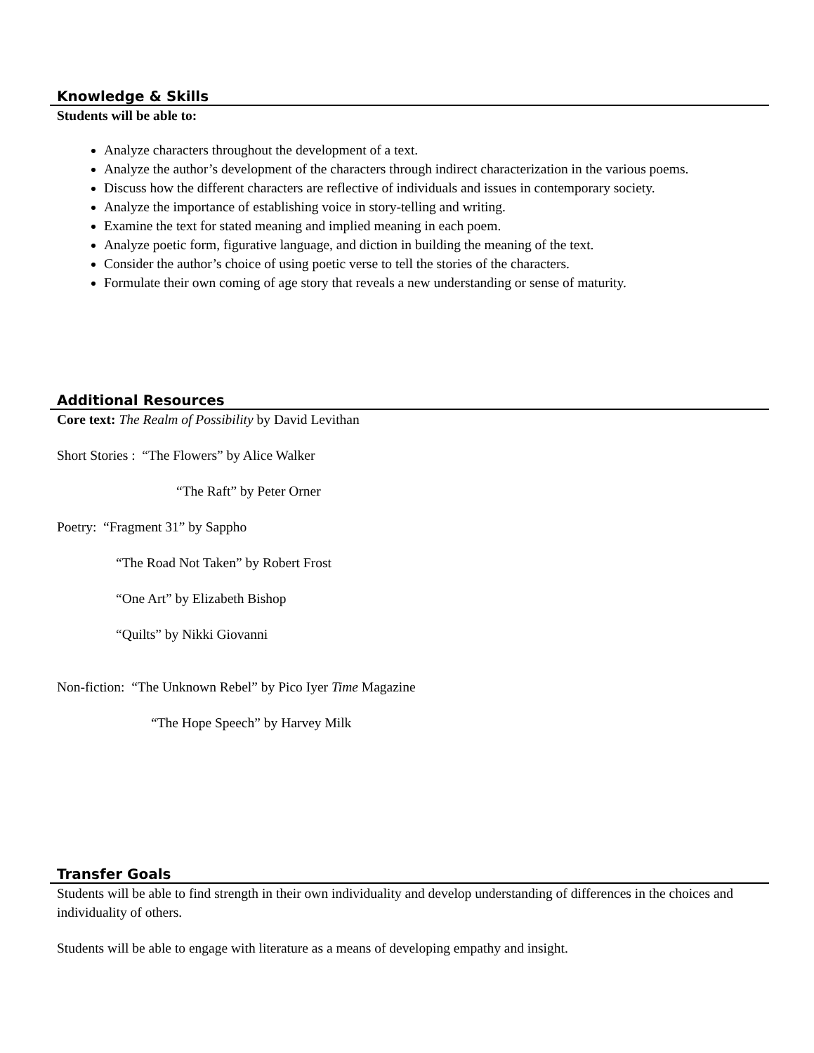Knowledge & Skills
Students will be able to:
Analyze characters throughout the development of a text.
Analyze the author’s development of the characters through indirect characterization in the various poems.
Discuss how the different characters are reflective of individuals and issues in contemporary society.
Analyze the importance of establishing voice in story-telling and writing.
Examine the text for stated meaning and implied meaning in each poem.
Analyze poetic form, figurative language, and diction in building the meaning of the text.
Consider the author’s choice of using poetic verse to tell the stories of the characters.
Formulate their own coming of age story that reveals a new understanding or sense of maturity.
Additional Resources
Core text: The Realm of Possibility by David Levithan
Short Stories : “The Flowers” by Alice Walker
“The Raft” by Peter Orner
Poetry: “Fragment 31” by Sappho
“The Road Not Taken” by Robert Frost
“One Art” by Elizabeth Bishop
“Quilts” by Nikki Giovanni
Non-fiction: “The Unknown Rebel” by Pico Iyer Time Magazine
“The Hope Speech” by Harvey Milk
Transfer Goals
Students will be able to find strength in their own individuality and develop understanding of differences in the choices and individuality of others.
Students will be able to engage with literature as a means of developing empathy and insight.